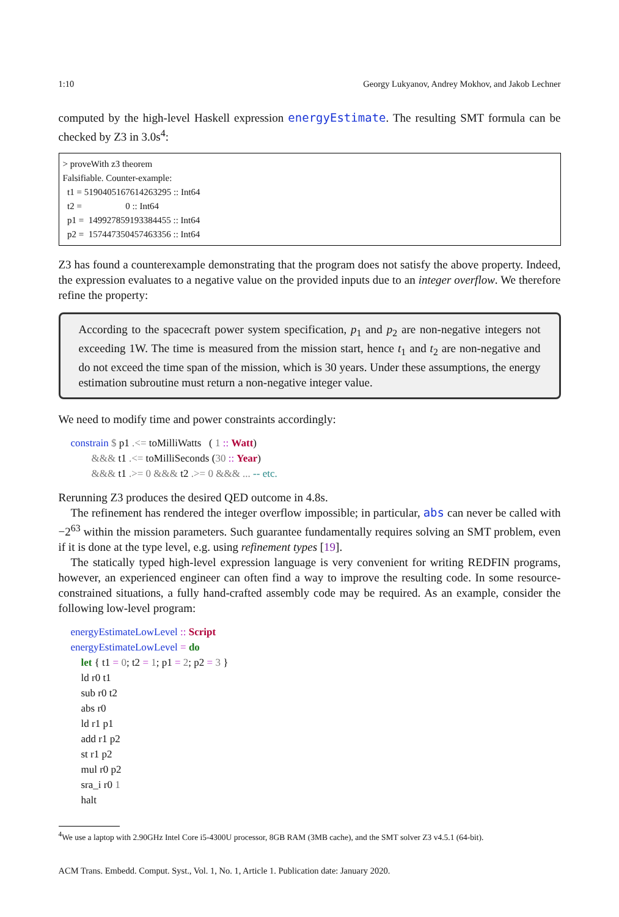1:10 Georgy Lukyanov, Andrey Mokhov, and Jakob Lechner
computed by the high-level Haskell expression energyEstimate. The resulting SMT formula can be checked by Z3 in 3.0s<sup>4</sup>:
> proveWith z3 theorem Falsifiable. Counter-example: t1 = 5190405167614263295 :: Int64 t2 = 0 :: Int64 p1 = 149927859193384455 :: Int64 p2 = 157447350457463356 :: Int64
Z3 has found a counterexample demonstrating that the program does not satisfy the above property. Indeed, the expression evaluates to a negative value on the provided inputs due to an integer overflow. We therefore refine the property:
According to the spacecraft power system specification, p<sub>1</sub> and p<sub>2</sub> are non-negative integers not exceeding 1W. The time is measured from the mission start, hence t<sub>1</sub> and t<sub>2</sub> are non-negative and do not exceed the time span of the mission, which is 30 years. Under these assumptions, the energy estimation subroutine must return a non-negative integer value.
We need to modify time and power constraints accordingly:
constrain $ p1 .<= toMilliWatts ( 1 :: Watt) &&& t1 .<= toMilliSeconds (30 :: Year) &&& t1 .>= 0 &&& t2 .>= 0 &&& ... -- etc.
Rerunning Z3 produces the desired QED outcome in 4.8s.
The refinement has rendered the integer overflow impossible; in particular, abs can never be called with −2<sup>63</sup> within the mission parameters. Such guarantee fundamentally requires solving an SMT problem, even if it is done at the type level, e.g. using refinement types [19].
The statically typed high-level expression language is very convenient for writing REDFIN programs, however, an experienced engineer can often find a way to improve the resulting code. In some resource-constrained situations, a fully hand-crafted assembly code may be required. As an example, consider the following low-level program:
energyEstimateLowLevel :: Script energyEstimateLowLevel = do let { t1 = 0; t2 = 1; p1 = 2; p2 = 3 } ld r0 t1 sub r0 t2 abs r0 ld r1 p1 add r1 p2 st r1 p2 mul r0 p2 sra_i r0 1 halt
<sup>4</sup> We use a laptop with 2.90GHz Intel Core i5-4300U processor, 8GB RAM (3MB cache), and the SMT solver Z3 v4.5.1 (64-bit).
ACM Trans. Embedd. Comput. Syst., Vol. 1, No. 1, Article 1. Publication date: January 2020.